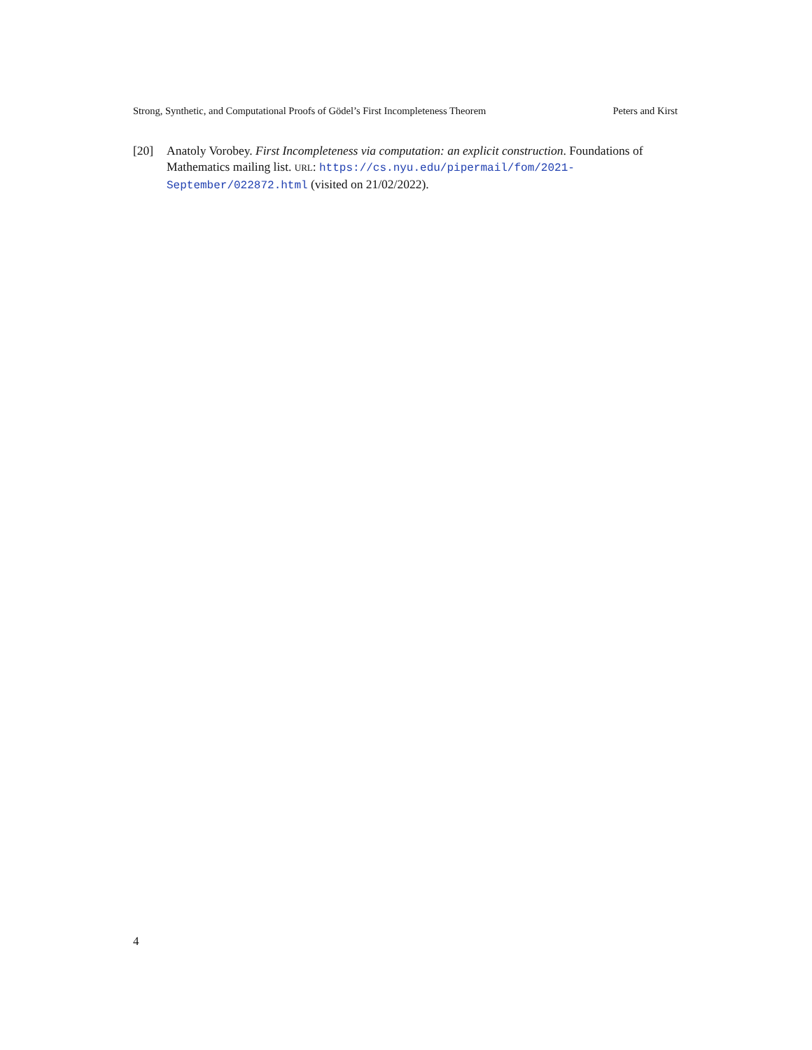Strong, Synthetic, and Computational Proofs of Gödel’s First Incompleteness Theorem Peters and Kirst
[20] Anatoly Vorobey. First Incompleteness via computation: an explicit construction. Foundations of Mathematics mailing list. URL: https://cs.nyu.edu/pipermail/fom/2021-September/022872.html (visited on 21/02/2022).
4